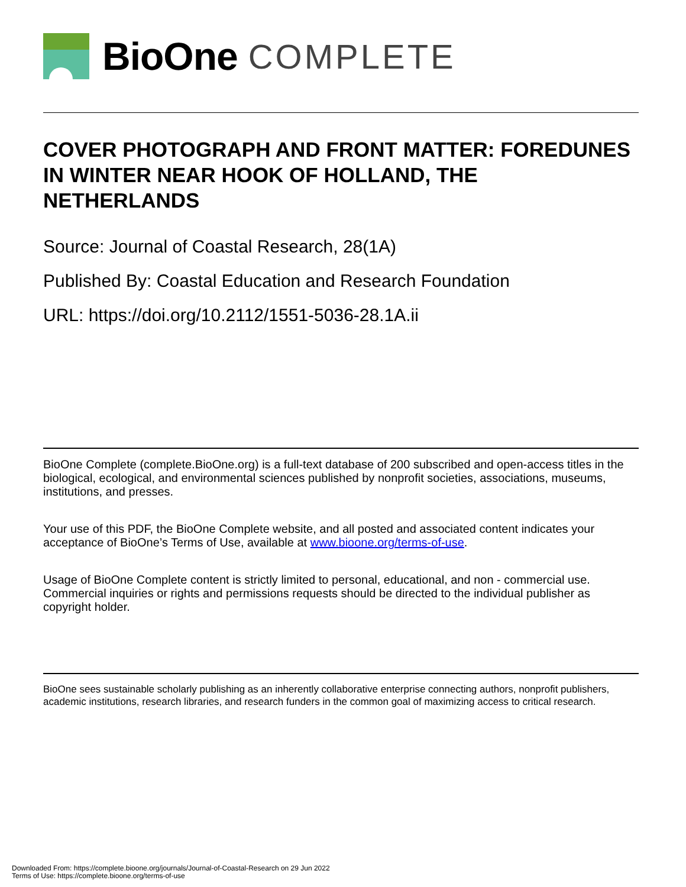BioOne COMPLETE
COVER PHOTOGRAPH AND FRONT MATTER: FOREDUNES IN WINTER NEAR HOOK OF HOLLAND, THE NETHERLANDS
Source: Journal of Coastal Research, 28(1A)
Published By: Coastal Education and Research Foundation
URL: https://doi.org/10.2112/1551-5036-28.1A.ii
BioOne Complete (complete.BioOne.org) is a full-text database of 200 subscribed and open-access titles in the biological, ecological, and environmental sciences published by nonprofit societies, associations, museums, institutions, and presses.
Your use of this PDF, the BioOne Complete website, and all posted and associated content indicates your acceptance of BioOne’s Terms of Use, available at www.bioone.org/terms-of-use.
Usage of BioOne Complete content is strictly limited to personal, educational, and non - commercial use. Commercial inquiries or rights and permissions requests should be directed to the individual publisher as copyright holder.
BioOne sees sustainable scholarly publishing as an inherently collaborative enterprise connecting authors, nonprofit publishers, academic institutions, research libraries, and research funders in the common goal of maximizing access to critical research.
Downloaded From: https://complete.bioone.org/journals/Journal-of-Coastal-Research on 29 Jun 2022
Terms of Use: https://complete.bioone.org/terms-of-use